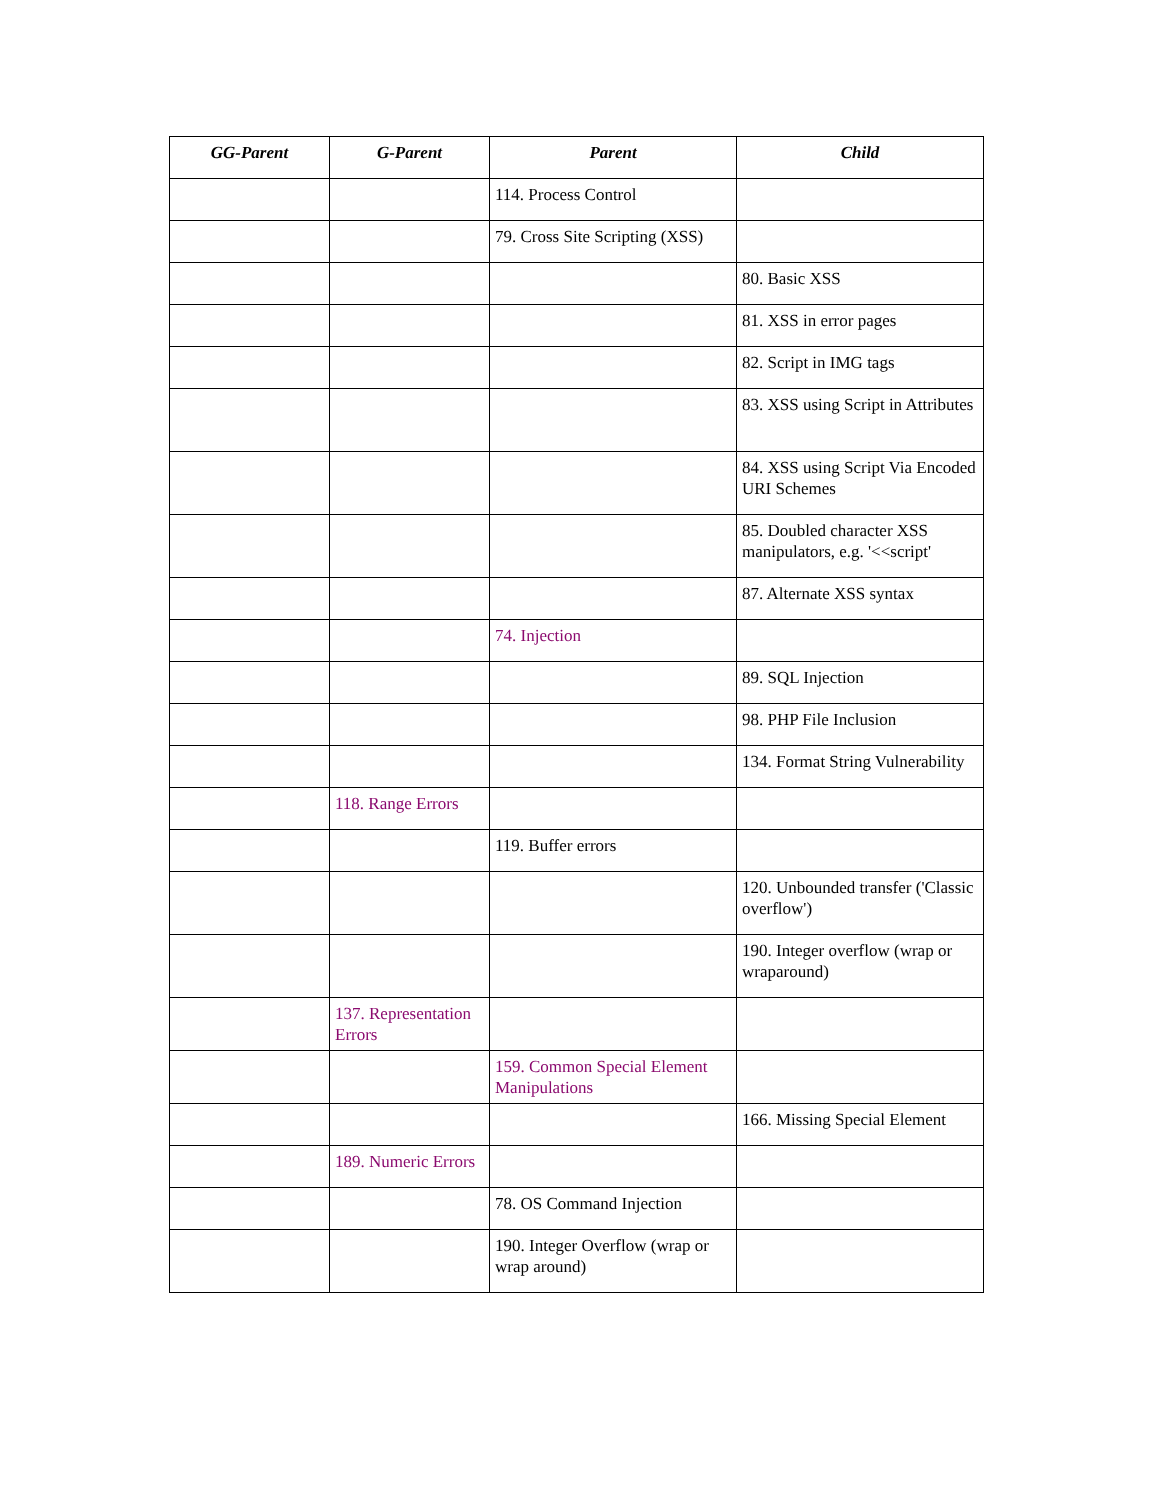| GG-Parent | G-Parent | Parent | Child |
| --- | --- | --- | --- |
| | | 114. Process Control | |
| | | 79. Cross Site Scripting (XSS) | |
| | | | 80. Basic XSS |
| | | | 81. XSS in error pages |
| | | | 82. Script in IMG tags |
| | | | 83. XSS using Script in Attributes |
| | | | 84. XSS using Script Via Encoded URI Schemes |
| | | | 85. Doubled character XSS manipulators, e.g. '<<script' |
| | | | 87. Alternate XSS syntax |
| | | 74. Injection | |
| | | | 89. SQL Injection |
| | | | 98. PHP File Inclusion |
| | | | 134. Format String Vulnerability |
| | 118. Range Errors | | |
| | | 119. Buffer errors | |
| | | | 120. Unbounded transfer ('Classic overflow') |
| | | | 190. Integer overflow (wrap or wraparound) |
| | 137. Representation Errors | | |
| | | 159. Common Special Element Manipulations | |
| | | | 166. Missing Special Element |
| | 189. Numeric Errors | | |
| | | 78. OS Command Injection | |
| | | 190. Integer Overflow (wrap or wrap around) | |